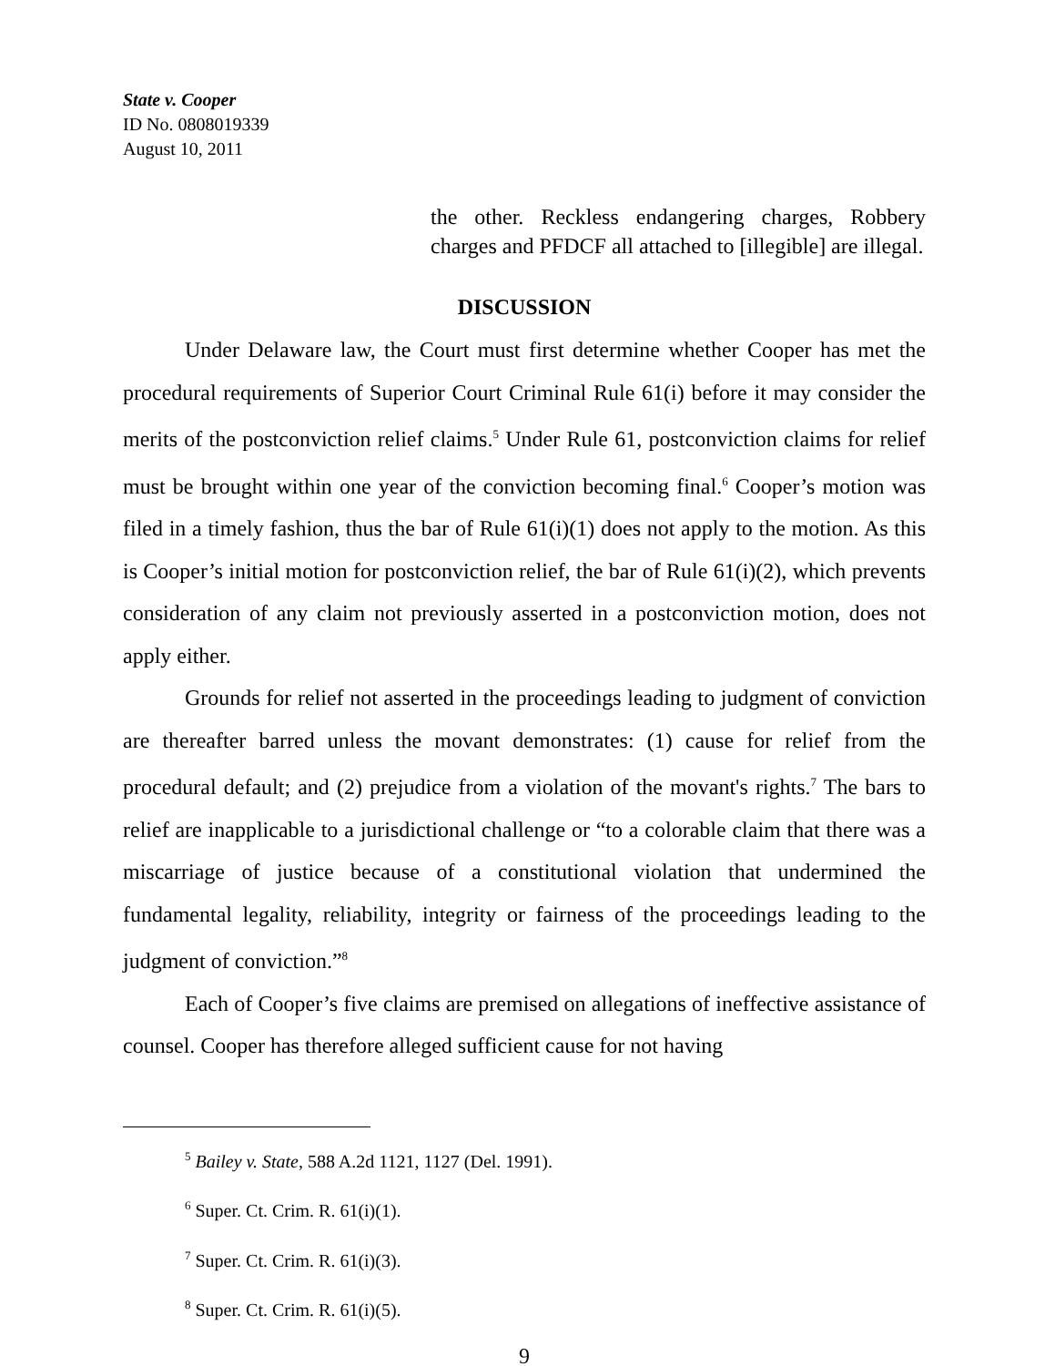State v. Cooper
ID No. 0808019339
August 10, 2011
the other. Reckless endangering charges, Robbery charges and PFDCF all attached to [illegible] are illegal.
DISCUSSION
Under Delaware law, the Court must first determine whether Cooper has met the procedural requirements of Superior Court Criminal Rule 61(i) before it may consider the merits of the postconviction relief claims.<sup>5</sup> Under Rule 61, postconviction claims for relief must be brought within one year of the conviction becoming final.<sup>6</sup> Cooper’s motion was filed in a timely fashion, thus the bar of Rule 61(i)(1) does not apply to the motion. As this is Cooper’s initial motion for postconviction relief, the bar of Rule 61(i)(2), which prevents consideration of any claim not previously asserted in a postconviction motion, does not apply either.
Grounds for relief not asserted in the proceedings leading to judgment of conviction are thereafter barred unless the movant demonstrates: (1) cause for relief from the procedural default; and (2) prejudice from a violation of the movant's rights.<sup>7</sup> The bars to relief are inapplicable to a jurisdictional challenge or “to a colorable claim that there was a miscarriage of justice because of a constitutional violation that undermined the fundamental legality, reliability, integrity or fairness of the proceedings leading to the judgment of conviction.”<sup>8</sup>
Each of Cooper’s five claims are premised on allegations of ineffective assistance of counsel. Cooper has therefore alleged sufficient cause for not having
<sup>5</sup> Bailey v. State, 588 A.2d 1121, 1127 (Del. 1991).
<sup>6</sup> Super. Ct. Crim. R. 61(i)(1).
<sup>7</sup> Super. Ct. Crim. R. 61(i)(3).
<sup>8</sup> Super. Ct. Crim. R. 61(i)(5).
9